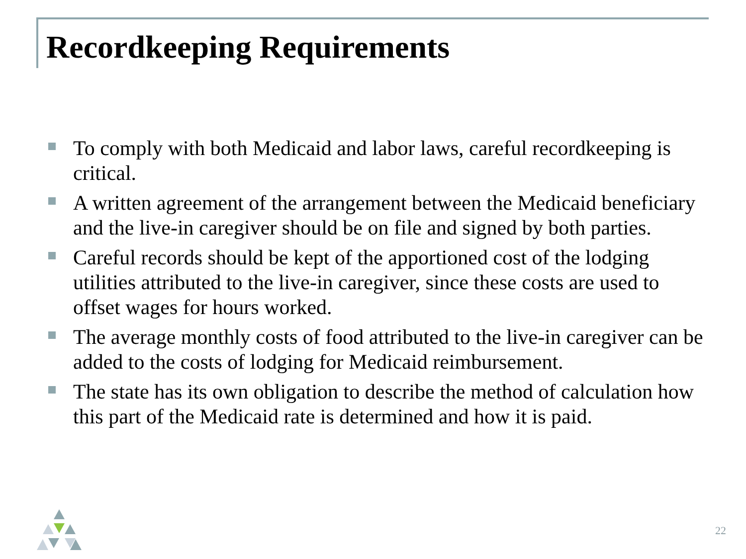Recordkeeping Requirements
To comply with both Medicaid and labor laws, careful recordkeeping is critical.
A written agreement of the arrangement between the Medicaid beneficiary and the live-in caregiver should be on file and signed by both parties.
Careful records should be kept of the apportioned cost of the lodging utilities attributed to the live-in caregiver, since these costs are used to offset wages for hours worked.
The average monthly costs of food attributed to the live-in caregiver can be added to the costs of lodging for Medicaid reimbursement.
The state has its own obligation to describe the method of calculation how this part of the Medicaid rate is determined and how it is paid.
22